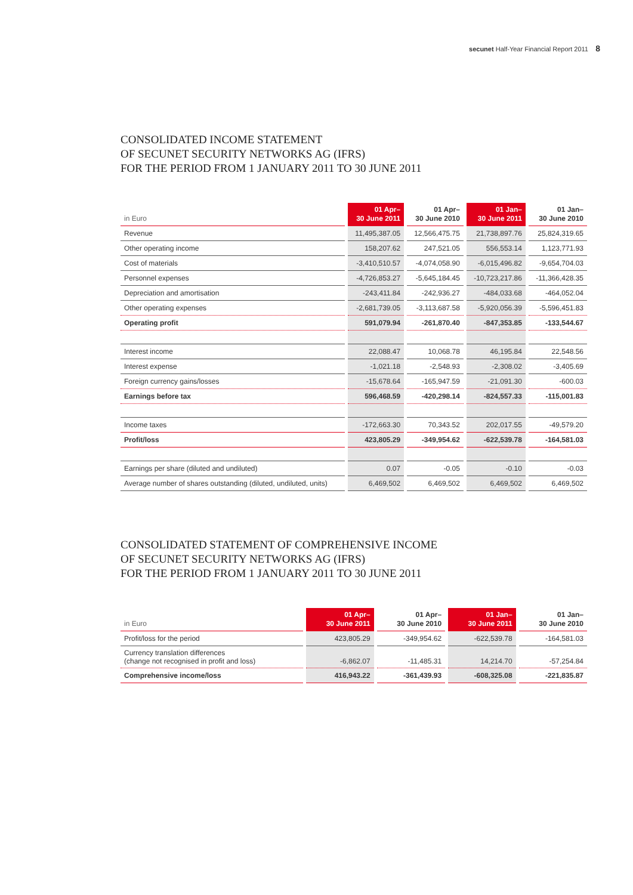secunet Half-Year Financial Report 2011 8
CONSOLIDATED INCOME STATEMENT
OF SECUNET SECURITY NETWORKS AG (IFRS)
FOR THE PERIOD FROM 1 JANUARY 2011 TO 30 JUNE 2011
| in Euro | 01 Apr– 30 June 2011 | 01 Apr– 30 June 2010 | 01 Jan– 30 June 2011 | 01 Jan– 30 June 2010 |
| --- | --- | --- | --- | --- |
| Revenue | 11,495,387.05 | 12,566,475.75 | 21,738,897.76 | 25,824,319.65 |
| Other operating income | 158,207.62 | 247,521.05 | 556,553.14 | 1,123,771.93 |
| Cost of materials | -3,410,510.57 | -4,074,058.90 | -6,015,496.82 | -9,654,704.03 |
| Personnel expenses | -4,726,853.27 | -5,645,184.45 | -10,723,217.86 | -11,366,428.35 |
| Depreciation and amortisation | -243,411.84 | -242,936.27 | -484,033.68 | -464,052.04 |
| Other operating expenses | -2,681,739.05 | -3,113,687.58 | -5,920,056.39 | -5,596,451.83 |
| Operating profit | 591,079.94 | -261,870.40 | -847,353.85 | -133,544.67 |
| Interest income | 22,088.47 | 10,068.78 | 46,195.84 | 22,548.56 |
| Interest expense | -1,021.18 | -2,548.93 | -2,308.02 | -3,405.69 |
| Foreign currency gains/losses | -15,678.64 | -165,947.59 | -21,091.30 | -600.03 |
| Earnings before tax | 596,468.59 | -420,298.14 | -824,557.33 | -115,001.83 |
| Income taxes | -172,663.30 | 70,343.52 | 202,017.55 | -49,579.20 |
| Profit/loss | 423,805.29 | -349,954.62 | -622,539.78 | -164,581.03 |
| Earnings per share (diluted and undiluted) | 0.07 | -0.05 | -0.10 | -0.03 |
| Average number of shares outstanding (diluted, undiluted, units) | 6,469,502 | 6,469,502 | 6,469,502 | 6,469,502 |
CONSOLIDATED STATEMENT OF COMPREHENSIVE INCOME
OF SECUNET SECURITY NETWORKS AG (IFRS)
FOR THE PERIOD FROM 1 JANUARY 2011 TO 30 JUNE 2011
| in Euro | 01 Apr– 30 June 2011 | 01 Apr– 30 June 2010 | 01 Jan– 30 June 2011 | 01 Jan– 30 June 2010 |
| --- | --- | --- | --- | --- |
| Profit/loss for the period | 423,805.29 | -349,954.62 | -622,539.78 | -164,581.03 |
| Currency translation differences (change not recognised in profit and loss) | -6,862.07 | -11,485.31 | 14,214.70 | -57,254.84 |
| Comprehensive income/loss | 416,943.22 | -361,439.93 | -608,325.08 | -221,835.87 |